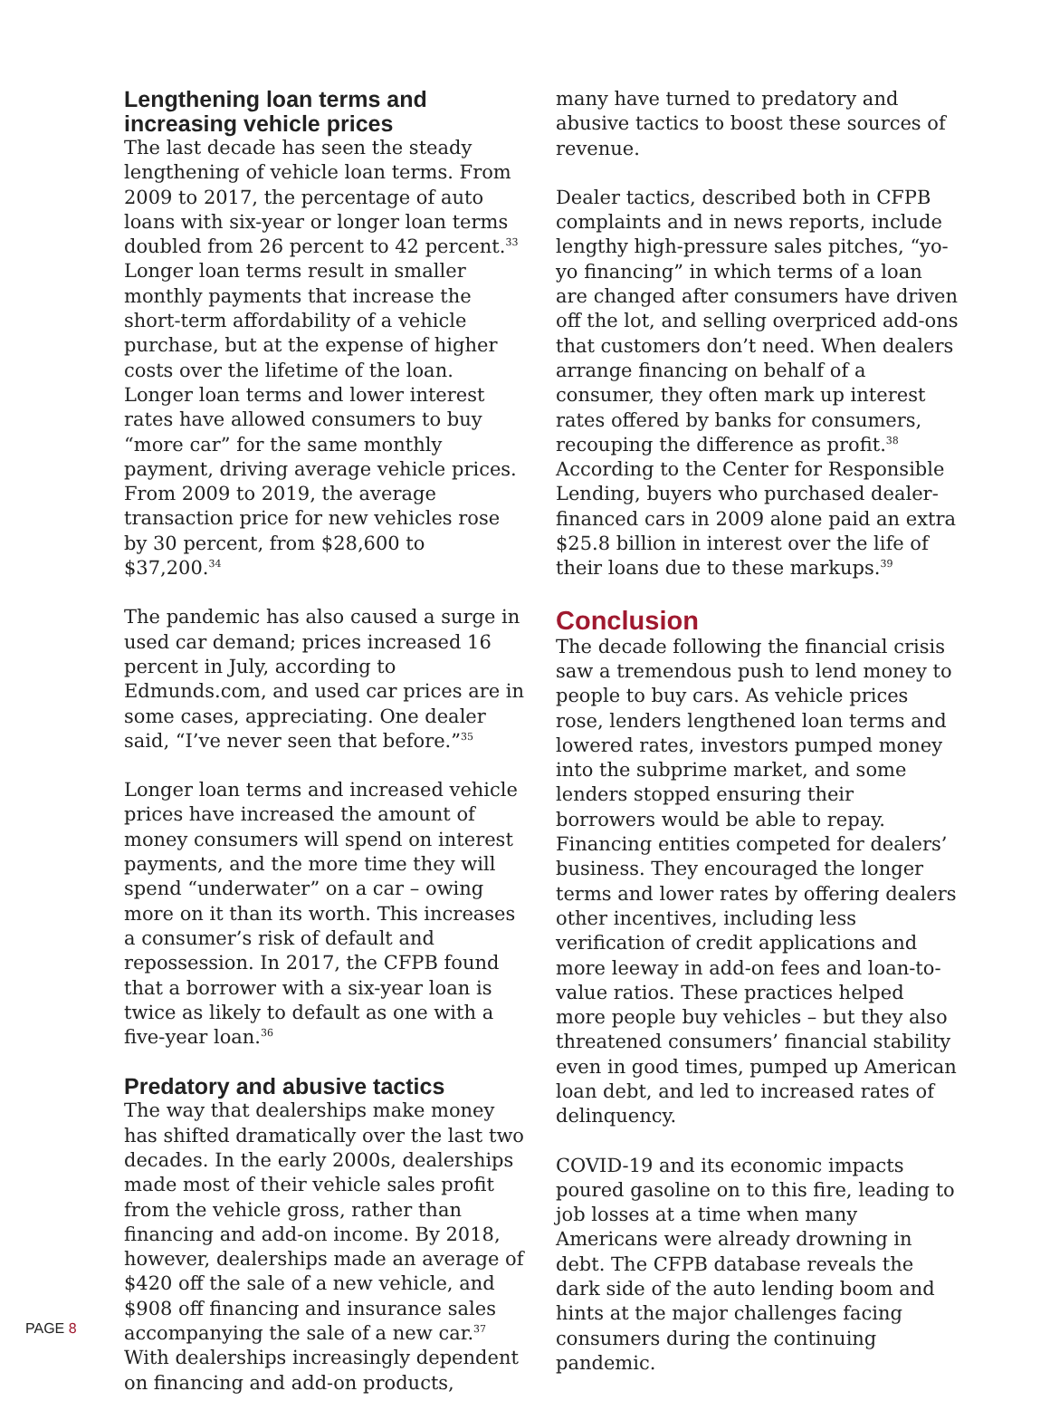Lengthening loan terms and increasing vehicle prices
The last decade has seen the steady lengthening of vehicle loan terms. From 2009 to 2017, the percentage of auto loans with six-year or longer loan terms doubled from 26 percent to 42 percent.<sup>33</sup> Longer loan terms result in smaller monthly payments that increase the short-term affordability of a vehicle purchase, but at the expense of higher costs over the lifetime of the loan. Longer loan terms and lower interest rates have allowed consumers to buy “more car” for the same monthly payment, driving average vehicle prices. From 2009 to 2019, the average transaction price for new vehicles rose by 30 percent, from $28,600 to $37,200.<sup>34</sup>
The pandemic has also caused a surge in used car demand; prices increased 16 percent in July, according to Edmunds.com, and used car prices are in some cases, appreciating. One dealer said, “I’ve never seen that before.”<sup>35</sup>
Longer loan terms and increased vehicle prices have increased the amount of money consumers will spend on interest payments, and the more time they will spend “underwater” on a car – owing more on it than its worth. This increases a consumer’s risk of default and repossession. In 2017, the CFPB found that a borrower with a six-year loan is twice as likely to default as one with a five-year loan.<sup>36</sup>
Predatory and abusive tactics
The way that dealerships make money has shifted dramatically over the last two decades. In the early 2000s, dealerships made most of their vehicle sales profit from the vehicle gross, rather than financing and add-on income. By 2018, however, dealerships made an average of $420 off the sale of a new vehicle, and $908 off financing and insurance sales accompanying the sale of a new car.<sup>37</sup> With dealerships increasingly dependent on financing and add-on products,
many have turned to predatory and abusive tactics to boost these sources of revenue.
Dealer tactics, described both in CFPB complaints and in news reports, include lengthy high-pressure sales pitches, “yo-yo financing” in which terms of a loan are changed after consumers have driven off the lot, and selling overpriced add-ons that customers don’t need. When dealers arrange financing on behalf of a consumer, they often mark up interest rates offered by banks for consumers, recouping the difference as profit.<sup>38</sup> According to the Center for Responsible Lending, buyers who purchased dealer-financed cars in 2009 alone paid an extra $25.8 billion in interest over the life of their loans due to these markups.<sup>39</sup>
Conclusion
The decade following the financial crisis saw a tremendous push to lend money to people to buy cars. As vehicle prices rose, lenders lengthened loan terms and lowered rates, investors pumped money into the subprime market, and some lenders stopped ensuring their borrowers would be able to repay. Financing entities competed for dealers’ business. They encouraged the longer terms and lower rates by offering dealers other incentives, including less verification of credit applications and more leeway in add-on fees and loan-to-value ratios. These practices helped more people buy vehicles – but they also threatened consumers’ financial stability even in good times, pumped up American loan debt, and led to increased rates of delinquency.
COVID-19 and its economic impacts poured gasoline on to this fire, leading to job losses at a time when many Americans were already drowning in debt. The CFPB database reveals the dark side of the auto lending boom and hints at the major challenges facing consumers during the continuing pandemic.
PAGE 8